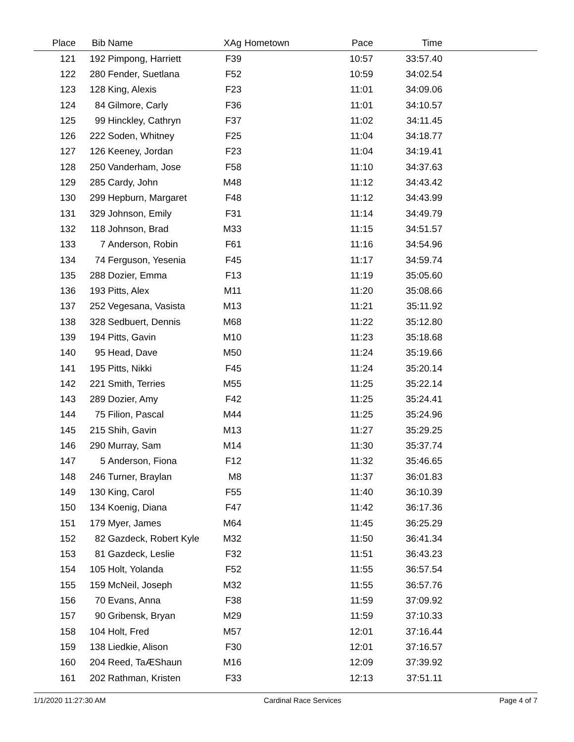| Place | Bib | Name | XAg | Hometown | Pace | Time | |
| --- | --- | --- | --- | --- | --- | --- | --- |
| 121 | 192 | Pimpong, Harriett | F39 | | 10:57 | 33:57.40 | |
| 122 | 280 | Fender, Suetlana | F52 | | 10:59 | 34:02.54 | |
| 123 | 128 | King, Alexis | F23 | | 11:01 | 34:09.06 | |
| 124 | 84 | Gilmore, Carly | F36 | | 11:01 | 34:10.57 | |
| 125 | 99 | Hinckley, Cathryn | F37 | | 11:02 | 34:11.45 | |
| 126 | 222 | Soden, Whitney | F25 | | 11:04 | 34:18.77 | |
| 127 | 126 | Keeney, Jordan | F23 | | 11:04 | 34:19.41 | |
| 128 | 250 | Vanderham, Jose | F58 | | 11:10 | 34:37.63 | |
| 129 | 285 | Cardy, John | M48 | | 11:12 | 34:43.42 | |
| 130 | 299 | Hepburn, Margaret | F48 | | 11:12 | 34:43.99 | |
| 131 | 329 | Johnson, Emily | F31 | | 11:14 | 34:49.79 | |
| 132 | 118 | Johnson, Brad | M33 | | 11:15 | 34:51.57 | |
| 133 | 7 | Anderson, Robin | F61 | | 11:16 | 34:54.96 | |
| 134 | 74 | Ferguson, Yesenia | F45 | | 11:17 | 34:59.74 | |
| 135 | 288 | Dozier, Emma | F13 | | 11:19 | 35:05.60 | |
| 136 | 193 | Pitts, Alex | M11 | | 11:20 | 35:08.66 | |
| 137 | 252 | Vegesana, Vasista | M13 | | 11:21 | 35:11.92 | |
| 138 | 328 | Sedbuert, Dennis | M68 | | 11:22 | 35:12.80 | |
| 139 | 194 | Pitts, Gavin | M10 | | 11:23 | 35:18.68 | |
| 140 | 95 | Head, Dave | M50 | | 11:24 | 35:19.66 | |
| 141 | 195 | Pitts, Nikki | F45 | | 11:24 | 35:20.14 | |
| 142 | 221 | Smith, Terries | M55 | | 11:25 | 35:22.14 | |
| 143 | 289 | Dozier, Amy | F42 | | 11:25 | 35:24.41 | |
| 144 | 75 | Filion, Pascal | M44 | | 11:25 | 35:24.96 | |
| 145 | 215 | Shih, Gavin | M13 | | 11:27 | 35:29.25 | |
| 146 | 290 | Murray, Sam | M14 | | 11:30 | 35:37.74 | |
| 147 | 5 | Anderson, Fiona | F12 | | 11:32 | 35:46.65 | |
| 148 | 246 | Turner, Braylan | M8 | | 11:37 | 36:01.83 | |
| 149 | 130 | King, Carol | F55 | | 11:40 | 36:10.39 | |
| 150 | 134 | Koenig, Diana | F47 | | 11:42 | 36:17.36 | |
| 151 | 179 | Myer, James | M64 | | 11:45 | 36:25.29 | |
| 152 | 82 | Gazdeck, Robert Kyle | M32 | | 11:50 | 36:41.34 | |
| 153 | 81 | Gazdeck, Leslie | F32 | | 11:51 | 36:43.23 | |
| 154 | 105 | Holt, Yolanda | F52 | | 11:55 | 36:57.54 | |
| 155 | 159 | McNeil, Joseph | M32 | | 11:55 | 36:57.76 | |
| 156 | 70 | Evans, Anna | F38 | | 11:59 | 37:09.92 | |
| 157 | 90 | Gribensk, Bryan | M29 | | 11:59 | 37:10.33 | |
| 158 | 104 | Holt, Fred | M57 | | 12:01 | 37:16.44 | |
| 159 | 138 | Liedkie, Alison | F30 | | 12:01 | 37:16.57 | |
| 160 | 204 | Reed, TaÆShaun | M16 | | 12:09 | 37:39.92 | |
| 161 | 202 | Rathman, Kristen | F33 | | 12:13 | 37:51.11 | |
1/1/2020 11:27:30 AM Cardinal Race Services Page 4 of 7